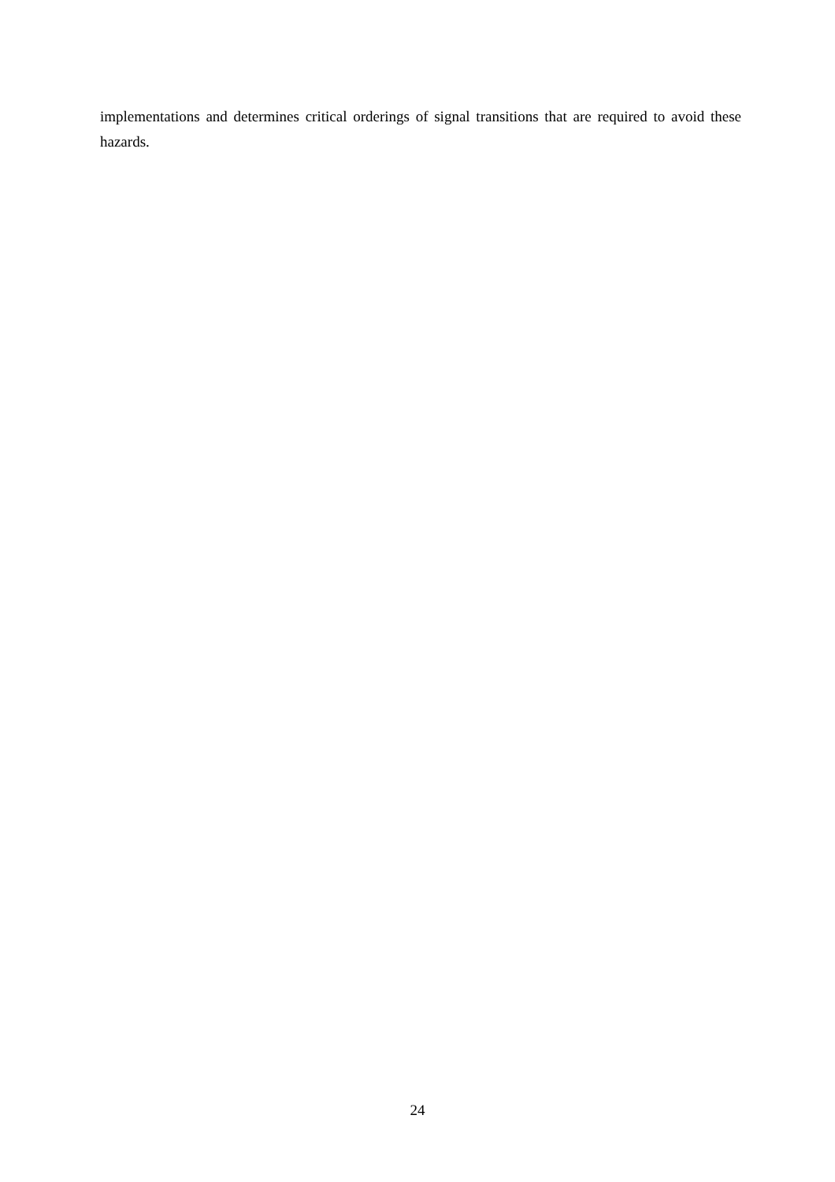implementations and determines critical orderings of signal transitions that are required to avoid these hazards.
24